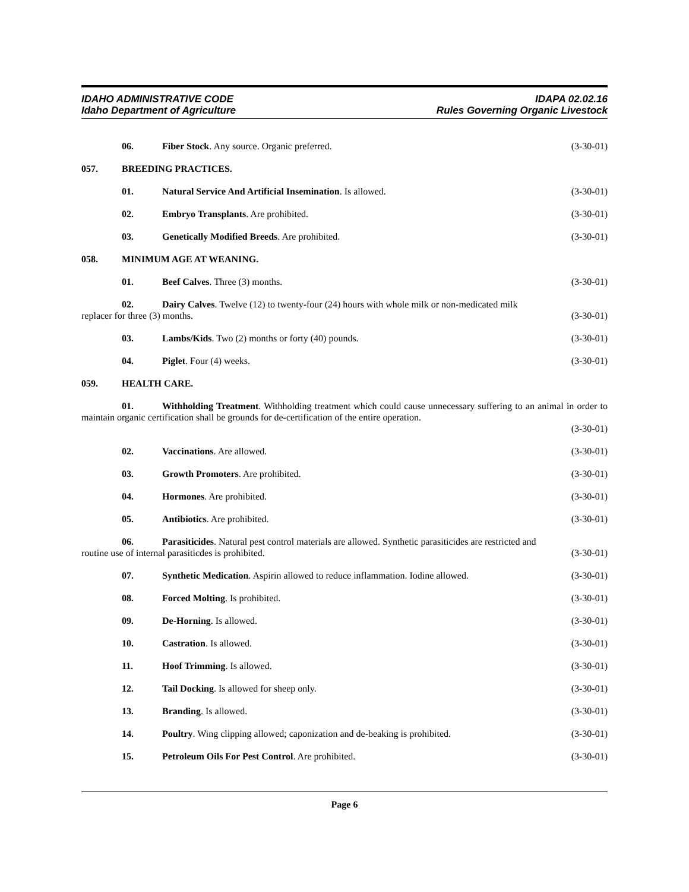IDAHO ADMINISTRATIVE CODE
Idaho Department of Agriculture
IDAPA 02.02.16
Rules Governing Organic Livestock
06. Fiber Stock. Any source. Organic preferred. (3-30-01)
057. BREEDING PRACTICES.
01. Natural Service And Artificial Insemination. Is allowed. (3-30-01)
02. Embryo Transplants. Are prohibited. (3-30-01)
03. Genetically Modified Breeds. Are prohibited. (3-30-01)
058. MINIMUM AGE AT WEANING.
01. Beef Calves. Three (3) months. (3-30-01)
02. Dairy Calves. Twelve (12) to twenty-four (24) hours with whole milk or non-medicated milk
replacer for three (3) months. (3-30-01)
03. Lambs/Kids. Two (2) months or forty (40) pounds. (3-30-01)
04. Piglet. Four (4) weeks. (3-30-01)
059. HEALTH CARE.
01. Withholding Treatment. Withholding treatment which could cause unnecessary suffering to an animal in order to maintain organic certification shall be grounds for de-certification of the entire operation.
(3-30-01)
02. Vaccinations. Are allowed. (3-30-01)
03. Growth Promoters. Are prohibited. (3-30-01)
04. Hormones. Are prohibited. (3-30-01)
05. Antibiotics. Are prohibited. (3-30-01)
06. Parasiticides. Natural pest control materials are allowed. Synthetic parasiticides are restricted and
routine use of internal parasiticdes is prohibited. (3-30-01)
07. Synthetic Medication. Aspirin allowed to reduce inflammation. Iodine allowed. (3-30-01)
08. Forced Molting. Is prohibited. (3-30-01)
09. De-Horning. Is allowed. (3-30-01)
10. Castration. Is allowed. (3-30-01)
11. Hoof Trimming. Is allowed. (3-30-01)
12. Tail Docking. Is allowed for sheep only. (3-30-01)
13. Branding. Is allowed. (3-30-01)
14. Poultry. Wing clipping allowed; caponization and de-beaking is prohibited. (3-30-01)
15. Petroleum Oils For Pest Control. Are prohibited. (3-30-01)
Page 6